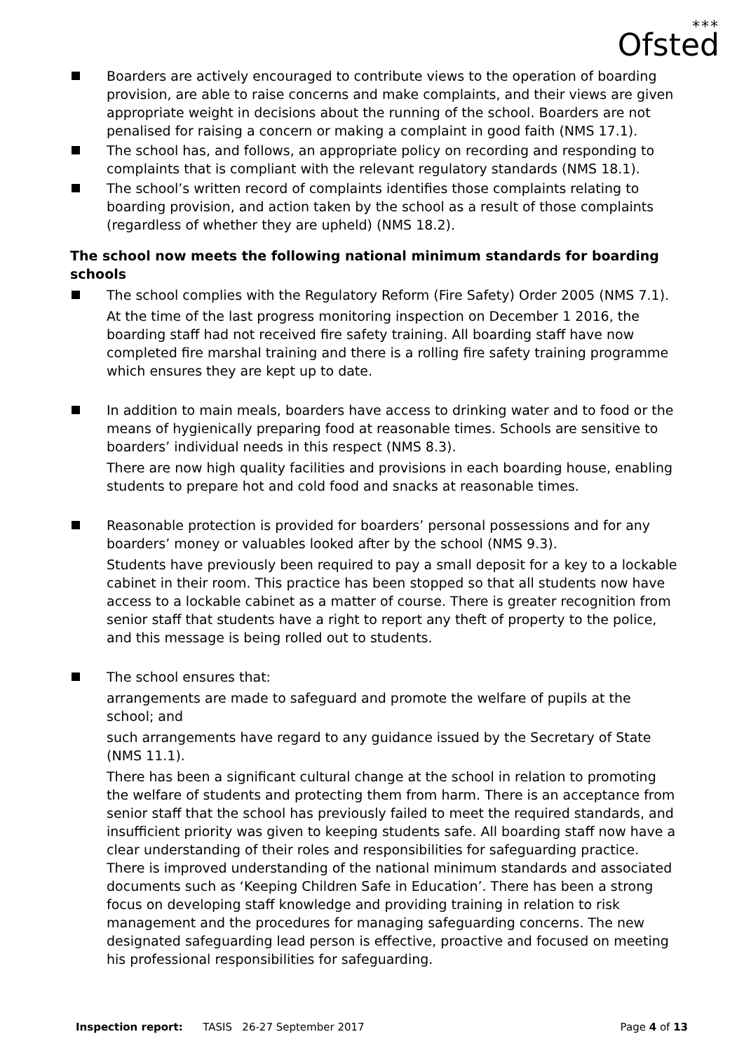⁎⁎⁎
Ofsted
Boarders are actively encouraged to contribute views to the operation of boarding provision, are able to raise concerns and make complaints, and their views are given appropriate weight in decisions about the running of the school. Boarders are not penalised for raising a concern or making a complaint in good faith (NMS 17.1).
The school has, and follows, an appropriate policy on recording and responding to complaints that is compliant with the relevant regulatory standards (NMS 18.1).
The school’s written record of complaints identifies those complaints relating to boarding provision, and action taken by the school as a result of those complaints (regardless of whether they are upheld) (NMS 18.2).
The school now meets the following national minimum standards for boarding schools
The school complies with the Regulatory Reform (Fire Safety) Order 2005 (NMS 7.1).
At the time of the last progress monitoring inspection on December 1 2016, the boarding staff had not received fire safety training. All boarding staff have now completed fire marshal training and there is a rolling fire safety training programme which ensures they are kept up to date.
In addition to main meals, boarders have access to drinking water and to food or the means of hygienically preparing food at reasonable times. Schools are sensitive to boarders’ individual needs in this respect (NMS 8.3).
There are now high quality facilities and provisions in each boarding house, enabling students to prepare hot and cold food and snacks at reasonable times.
Reasonable protection is provided for boarders’ personal possessions and for any boarders’ money or valuables looked after by the school (NMS 9.3).
Students have previously been required to pay a small deposit for a key to a lockable cabinet in their room. This practice has been stopped so that all students now have access to a lockable cabinet as a matter of course. There is greater recognition from senior staff that students have a right to report any theft of property to the police, and this message is being rolled out to students.
The school ensures that:
arrangements are made to safeguard and promote the welfare of pupils at the school; and
such arrangements have regard to any guidance issued by the Secretary of State (NMS 11.1).
There has been a significant cultural change at the school in relation to promoting the welfare of students and protecting them from harm. There is an acceptance from senior staff that the school has previously failed to meet the required standards, and insufficient priority was given to keeping students safe. All boarding staff now have a clear understanding of their roles and responsibilities for safeguarding practice. There is improved understanding of the national minimum standards and associated documents such as ‘Keeping Children Safe in Education’. There has been a strong focus on developing staff knowledge and providing training in relation to risk management and the procedures for managing safeguarding concerns. The new designated safeguarding lead person is effective, proactive and focused on meeting his professional responsibilities for safeguarding.
Inspection report: TASIS 26-27 September 2017 Page 4 of 13